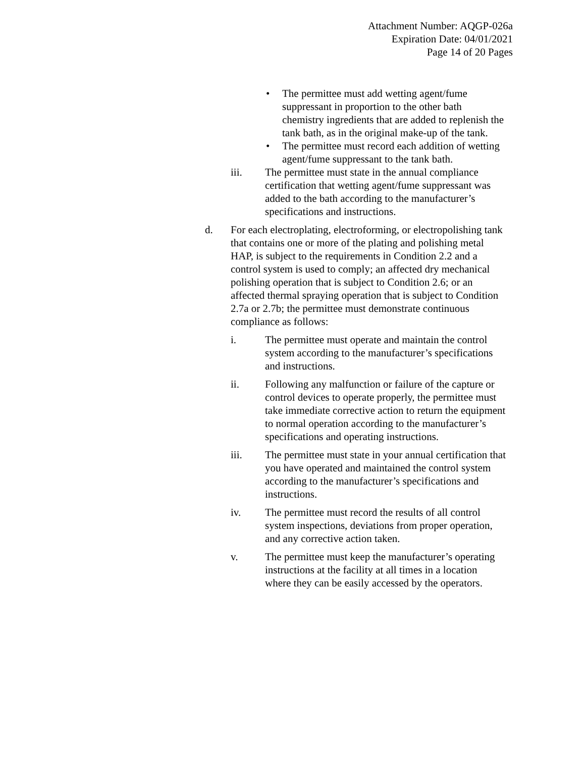Attachment Number: AQGP-026a
Expiration Date: 04/01/2021
Page 14 of 20 Pages
• The permittee must add wetting agent/fume suppressant in proportion to the other bath chemistry ingredients that are added to replenish the tank bath, as in the original make-up of the tank.
• The permittee must record each addition of wetting agent/fume suppressant to the tank bath.
iii. The permittee must state in the annual compliance certification that wetting agent/fume suppressant was added to the bath according to the manufacturer’s specifications and instructions.
d. For each electroplating, electroforming, or electropolishing tank that contains one or more of the plating and polishing metal HAP, is subject to the requirements in Condition 2.2 and a control system is used to comply; an affected dry mechanical polishing operation that is subject to Condition 2.6; or an affected thermal spraying operation that is subject to Condition 2.7a or 2.7b; the permittee must demonstrate continuous compliance as follows:
i. The permittee must operate and maintain the control system according to the manufacturer’s specifications and instructions.
ii. Following any malfunction or failure of the capture or control devices to operate properly, the permittee must take immediate corrective action to return the equipment to normal operation according to the manufacturer’s specifications and operating instructions.
iii. The permittee must state in your annual certification that you have operated and maintained the control system according to the manufacturer’s specifications and instructions.
iv. The permittee must record the results of all control system inspections, deviations from proper operation, and any corrective action taken.
v. The permittee must keep the manufacturer’s operating instructions at the facility at all times in a location where they can be easily accessed by the operators.